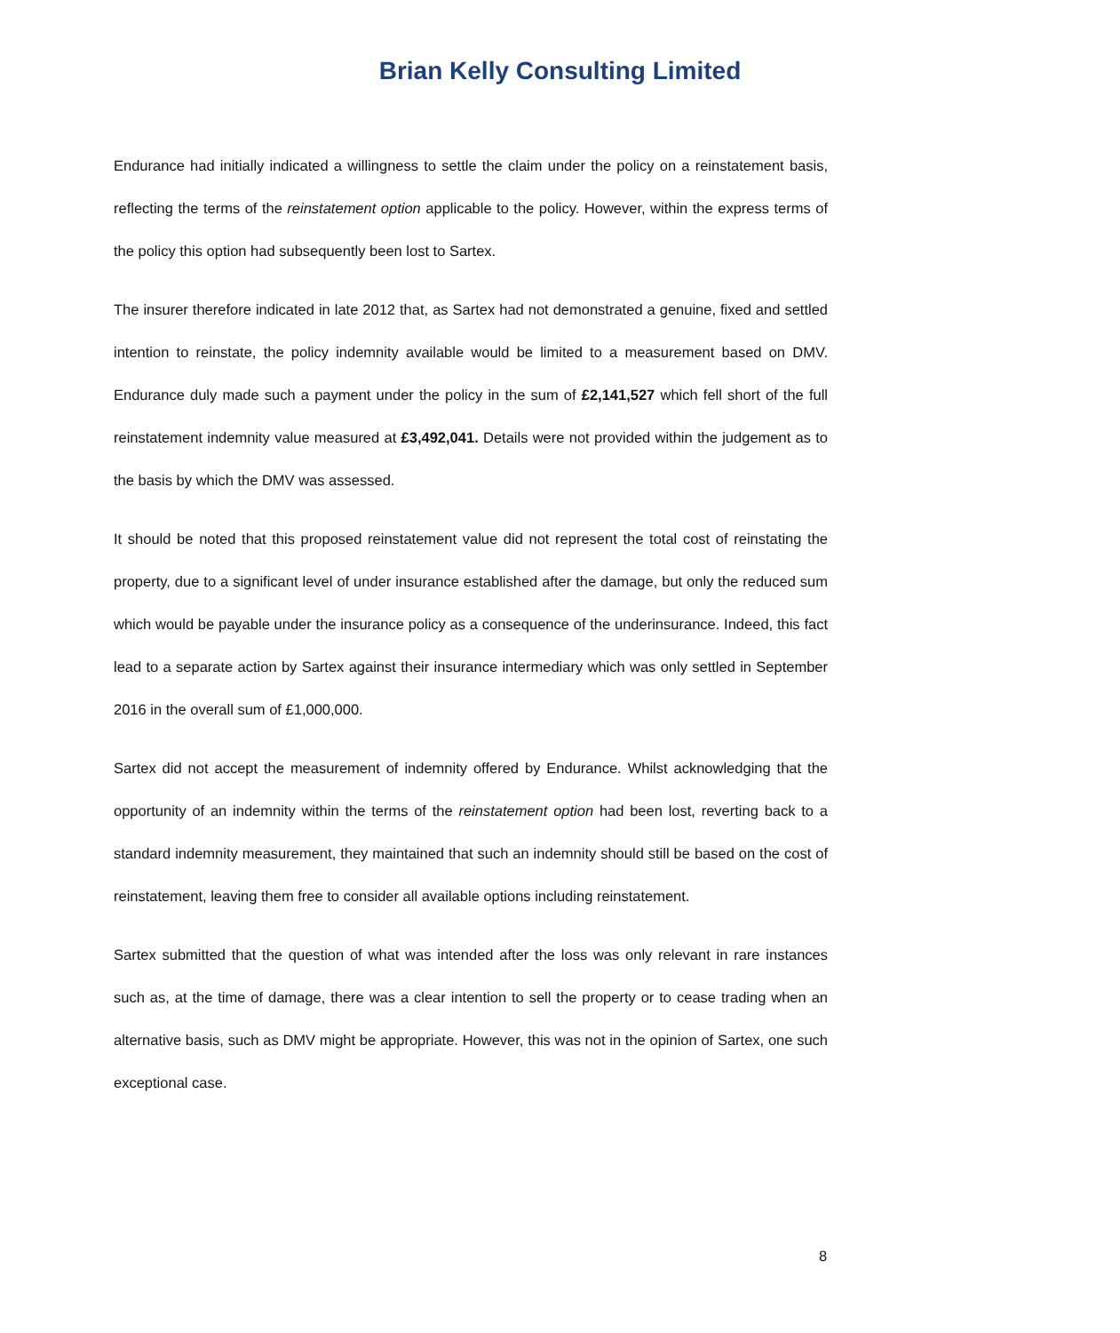Brian Kelly Consulting Limited
Endurance had initially indicated a willingness to settle the claim under the policy on a reinstatement basis, reflecting the terms of the reinstatement option applicable to the policy. However, within the express terms of the policy this option had subsequently been lost to Sartex.
The insurer therefore indicated in late 2012 that, as Sartex had not demonstrated a genuine, fixed and settled intention to reinstate, the policy indemnity available would be limited to a measurement based on DMV. Endurance duly made such a payment under the policy in the sum of £2,141,527 which fell short of the full reinstatement indemnity value measured at £3,492,041. Details were not provided within the judgement as to the basis by which the DMV was assessed.
It should be noted that this proposed reinstatement value did not represent the total cost of reinstating the property, due to a significant level of under insurance established after the damage, but only the reduced sum which would be payable under the insurance policy as a consequence of the underinsurance. Indeed, this fact lead to a separate action by Sartex against their insurance intermediary which was only settled in September 2016 in the overall sum of £1,000,000.
Sartex did not accept the measurement of indemnity offered by Endurance. Whilst acknowledging that the opportunity of an indemnity within the terms of the reinstatement option had been lost, reverting back to a standard indemnity measurement, they maintained that such an indemnity should still be based on the cost of reinstatement, leaving them free to consider all available options including reinstatement.
Sartex submitted that the question of what was intended after the loss was only relevant in rare instances such as, at the time of damage, there was a clear intention to sell the property or to cease trading when an alternative basis, such as DMV might be appropriate. However, this was not in the opinion of Sartex, one such exceptional case.
8